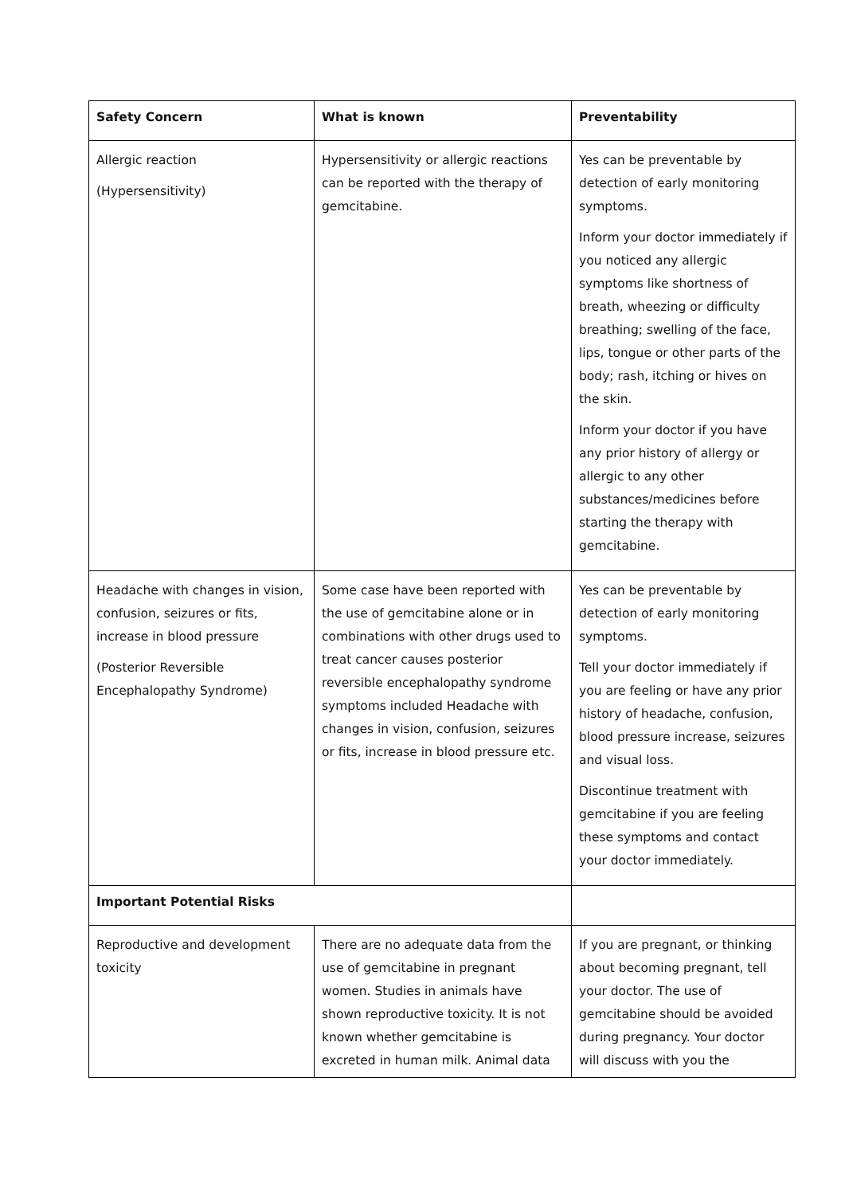| Safety Concern | What is known | Preventability |
| --- | --- | --- |
| Allergic reaction (Hypersensitivity) | Hypersensitivity or allergic reactions can be reported with the therapy of gemcitabine. | Yes can be preventable by detection of early monitoring symptoms. Inform your doctor immediately if you noticed any allergic symptoms like shortness of breath, wheezing or difficulty breathing; swelling of the face, lips, tongue or other parts of the body; rash, itching or hives on the skin. Inform your doctor if you have any prior history of allergy or allergic to any other substances/medicines before starting the therapy with gemcitabine. |
| Headache with changes in vision, confusion, seizures or fits, increase in blood pressure (Posterior Reversible Encephalopathy Syndrome) | Some case have been reported with the use of gemcitabine alone or in combinations with other drugs used to treat cancer causes posterior reversible encephalopathy syndrome symptoms included Headache with changes in vision, confusion, seizures or fits, increase in blood pressure etc. | Yes can be preventable by detection of early monitoring symptoms. Tell your doctor immediately if you are feeling or have any prior history of headache, confusion, blood pressure increase, seizures and visual loss. Discontinue treatment with gemcitabine if you are feeling these symptoms and contact your doctor immediately. |
| Important Potential Risks | | |
| Reproductive and development toxicity | There are no adequate data from the use of gemcitabine in pregnant women. Studies in animals have shown reproductive toxicity. It is not known whether gemcitabine is excreted in human milk. Animal data | If you are pregnant, or thinking about becoming pregnant, tell your doctor. The use of gemcitabine should be avoided during pregnancy. Your doctor will discuss with you the |